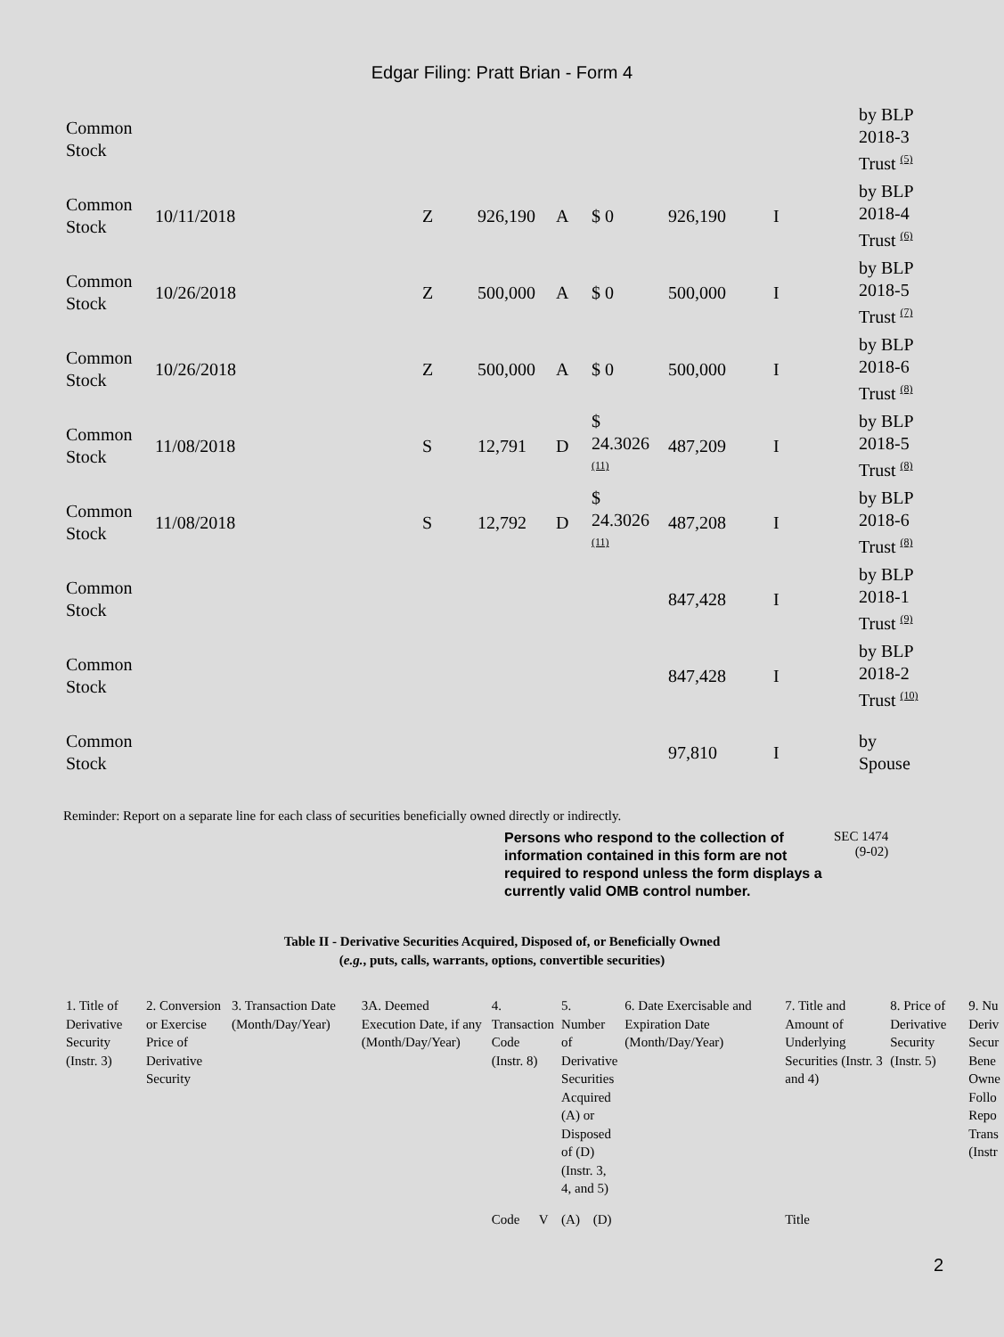Edgar Filing: Pratt Brian - Form 4
| Common Stock | | | | | | | | by BLP 2018-3 Trust <sup>(5)</sup> |
| Common Stock | 10/11/2018 | Z | 926,190 | A | $ 0 | 926,190 | I | by BLP 2018-4 Trust <sup>(6)</sup> |
| Common Stock | 10/26/2018 | Z | 500,000 | A | $ 0 | 500,000 | I | by BLP 2018-5 Trust <sup>(7)</sup> |
| Common Stock | 10/26/2018 | Z | 500,000 | A | $ 0 | 500,000 | I | by BLP 2018-6 Trust <sup>(8)</sup> |
| Common Stock | 11/08/2018 | S | 12,791 | D | $ 24.3026 <sup>(11)</sup> | 487,209 | I | by BLP 2018-5 Trust <sup>(8)</sup> |
| Common Stock | 11/08/2018 | S | 12,792 | D | $ 24.3026 <sup>(11)</sup> | 487,208 | I | by BLP 2018-6 Trust <sup>(8)</sup> |
| Common Stock | | | | | | 847,428 | I | by BLP 2018-1 Trust <sup>(9)</sup> |
| Common Stock | | | | | | 847,428 | I | by BLP 2018-2 Trust <sup>(10)</sup> |
| Common Stock | | | | | | 97,810 | I | by Spouse |
Reminder: Report on a separate line for each class of securities beneficially owned directly or indirectly.
Persons who respond to the collection of information contained in this form are not required to respond unless the form displays a currently valid OMB control number.
SEC 1474
(9-02)
Table II - Derivative Securities Acquired, Disposed of, or Beneficially Owned
(e.g., puts, calls, warrants, options, convertible securities)
| 1. Title of Derivative Security (Instr. 3) | 2. Conversion or Exercise Price of Derivative Security | 3. Transaction Date (Month/Day/Year) | 3A. Deemed Execution Date, if any (Month/Day/Year) | 4. Transaction Code (Instr. 8) | | 5. Number of Derivative Securities Acquired (A) or Disposed of (D) (Instr. 3, 4, and 5) | | 6. Date Exercisable and Expiration Date (Month/Day/Year) | 7. Title and Amount of Underlying Securities (Instr. 3 and 4) | 8. Price of Derivative Security (Instr. 5) | 9. Nu Deriv Secur Bene Owne Follo Repo Trans (Instr |
| | | | | Code | V | (A) | (D) | | Title | | |
2